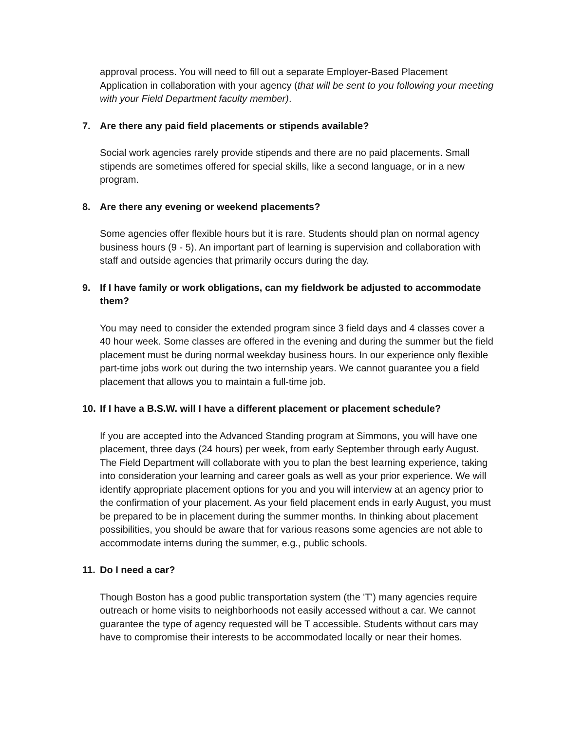approval process. You will need to fill out a separate Employer-Based Placement Application in collaboration with your agency (that will be sent to you following your meeting with your Field Department faculty member).
7. Are there any paid field placements or stipends available?
Social work agencies rarely provide stipends and there are no paid placements. Small stipends are sometimes offered for special skills, like a second language, or in a new program.
8. Are there any evening or weekend placements?
Some agencies offer flexible hours but it is rare. Students should plan on normal agency business hours (9 - 5). An important part of learning is supervision and collaboration with staff and outside agencies that primarily occurs during the day.
9. If I have family or work obligations, can my fieldwork be adjusted to accommodate them?
You may need to consider the extended program since 3 field days and 4 classes cover a 40 hour week. Some classes are offered in the evening and during the summer but the field placement must be during normal weekday business hours. In our experience only flexible part-time jobs work out during the two internship years. We cannot guarantee you a field placement that allows you to maintain a full-time job.
10. If I have a B.S.W. will I have a different placement or placement schedule?
If you are accepted into the Advanced Standing program at Simmons, you will have one placement, three days (24 hours) per week, from early September through early August. The Field Department will collaborate with you to plan the best learning experience, taking into consideration your learning and career goals as well as your prior experience. We will identify appropriate placement options for you and you will interview at an agency prior to the confirmation of your placement. As your field placement ends in early August, you must be prepared to be in placement during the summer months. In thinking about placement possibilities, you should be aware that for various reasons some agencies are not able to accommodate interns during the summer, e.g., public schools.
11. Do I need a car?
Though Boston has a good public transportation system (the 'T') many agencies require outreach or home visits to neighborhoods not easily accessed without a car. We cannot guarantee the type of agency requested will be T accessible. Students without cars may have to compromise their interests to be accommodated locally or near their homes.